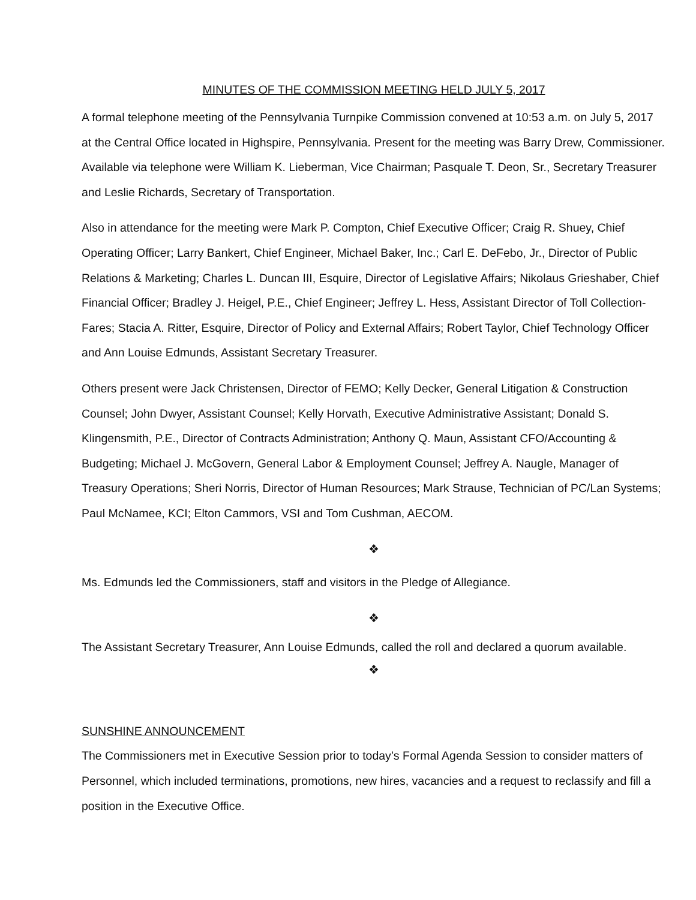MINUTES OF THE COMMISSION MEETING HELD JULY 5, 2017
A formal telephone meeting of the Pennsylvania Turnpike Commission convened at 10:53 a.m. on July 5, 2017 at the Central Office located in Highspire, Pennsylvania. Present for the meeting was Barry Drew, Commissioner. Available via telephone were William K. Lieberman, Vice Chairman; Pasquale T. Deon, Sr., Secretary Treasurer and Leslie Richards, Secretary of Transportation.
Also in attendance for the meeting were Mark P. Compton, Chief Executive Officer; Craig R. Shuey, Chief Operating Officer; Larry Bankert, Chief Engineer, Michael Baker, Inc.; Carl E. DeFebo, Jr., Director of Public Relations & Marketing; Charles L. Duncan III, Esquire, Director of Legislative Affairs; Nikolaus Grieshaber, Chief Financial Officer; Bradley J. Heigel, P.E., Chief Engineer; Jeffrey L. Hess, Assistant Director of Toll Collection-Fares; Stacia A. Ritter, Esquire, Director of Policy and External Affairs; Robert Taylor, Chief Technology Officer and Ann Louise Edmunds, Assistant Secretary Treasurer.
Others present were Jack Christensen, Director of FEMO; Kelly Decker, General Litigation & Construction Counsel; John Dwyer, Assistant Counsel; Kelly Horvath, Executive Administrative Assistant; Donald S. Klingensmith, P.E., Director of Contracts Administration; Anthony Q. Maun, Assistant CFO/Accounting & Budgeting; Michael J. McGovern, General Labor & Employment Counsel; Jeffrey A. Naugle, Manager of Treasury Operations; Sheri Norris, Director of Human Resources; Mark Strause, Technician of PC/Lan Systems; Paul McNamee, KCI; Elton Cammors, VSI and Tom Cushman, AECOM.
❖
Ms. Edmunds led the Commissioners, staff and visitors in the Pledge of Allegiance.
❖
The Assistant Secretary Treasurer, Ann Louise Edmunds, called the roll and declared a quorum available.
❖
SUNSHINE ANNOUNCEMENT
The Commissioners met in Executive Session prior to today’s Formal Agenda Session to consider matters of Personnel, which included terminations, promotions, new hires, vacancies and a request to reclassify and fill a position in the Executive Office.